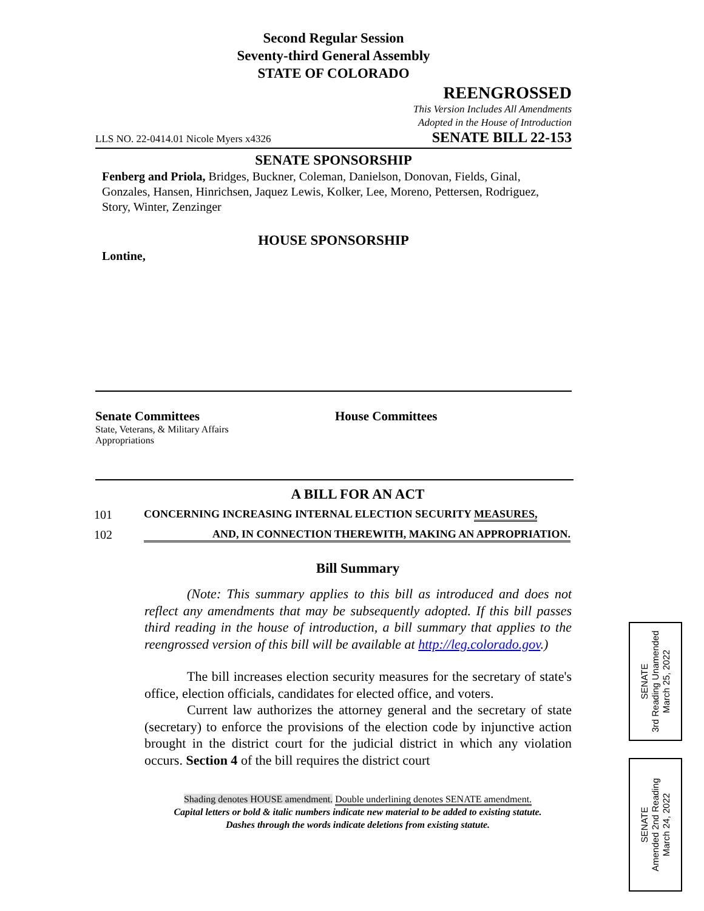Second Regular Session
Seventy-third General Assembly
STATE OF COLORADO
REENGROSSED
This Version Includes All Amendments
Adopted in the House of Introduction
LLS NO. 22-0414.01 Nicole Myers x4326 SENATE BILL 22-153
SENATE SPONSORSHIP
Fenberg and Priola, Bridges, Buckner, Coleman, Danielson, Donovan, Fields, Ginal, Gonzales, Hansen, Hinrichsen, Jaquez Lewis, Kolker, Lee, Moreno, Pettersen, Rodriguez, Story, Winter, Zenzinger
HOUSE SPONSORSHIP
Lontine,
Senate Committees
State, Veterans, & Military Affairs
Appropriations
House Committees
A BILL FOR AN ACT
101 CONCERNING INCREASING INTERNAL ELECTION SECURITY MEASURES,
102 AND, IN CONNECTION THEREWITH, MAKING AN APPROPRIATION.
Bill Summary
(Note: This summary applies to this bill as introduced and does not reflect any amendments that may be subsequently adopted. If this bill passes third reading in the house of introduction, a bill summary that applies to the reengrossed version of this bill will be available at http://leg.colorado.gov.)
The bill increases election security measures for the secretary of state's office, election officials, candidates for elected office, and voters.
Current law authorizes the attorney general and the secretary of state (secretary) to enforce the provisions of the election code by injunctive action brought in the district court for the judicial district in which any violation occurs. Section 4 of the bill requires the district court
Shading denotes HOUSE amendment. Double underlining denotes SENATE amendment.
Capital letters or bold & italic numbers indicate new material to be added to existing statute.
Dashes through the words indicate deletions from existing statute.
SENATE
3rd Reading Unamended
March 25, 2022
SENATE
Amended 2nd Reading
March 24, 2022